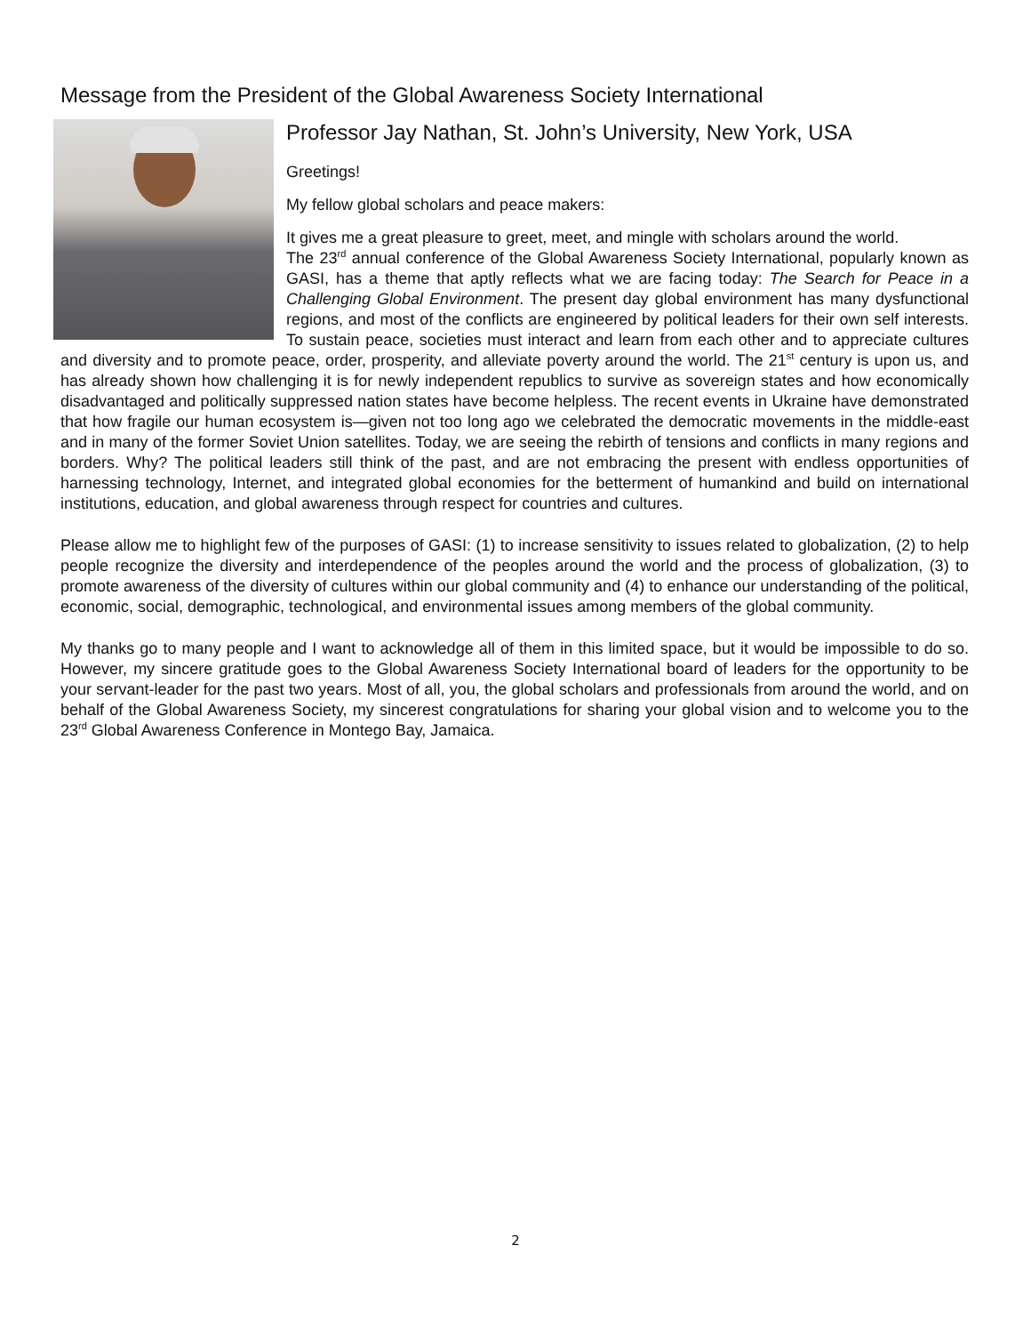Message from the President of the Global Awareness Society International
Professor Jay Nathan, St. John’s University, New York, USA
Greetings!
My fellow global scholars and peace makers:
It gives me a great pleasure to greet, meet, and mingle with scholars around the world.
The 23<sup>rd</sup> annual conference of the Global Awareness Society International, popularly known as GASI, has a theme that aptly reflects what we are facing today: The Search for Peace in a Challenging Global Environment. The present day global environment has many dysfunctional regions, and most of the conflicts are engineered by political leaders for their own self interests. To sustain peace, societies must interact and learn from each other and to appreciate cultures and diversity and to promote peace, order, prosperity, and alleviate poverty around the world. The 21<sup>st</sup> century is upon us, and has already shown how challenging it is for newly independent republics to survive as sovereign states and how economically disadvantaged and politically suppressed nation states have become helpless. The recent events in Ukraine have demonstrated that how fragile our human ecosystem is—given not too long ago we celebrated the democratic movements in the middle-east and in many of the former Soviet Union satellites. Today, we are seeing the rebirth of tensions and conflicts in many regions and borders. Why? The political leaders still think of the past, and are not embracing the present with endless opportunities of harnessing technology, Internet, and integrated global economies for the betterment of humankind and build on international institutions, education, and global awareness through respect for countries and cultures.
Please allow me to highlight few of the purposes of GASI: (1) to increase sensitivity to issues related to globalization, (2) to help people recognize the diversity and interdependence of the peoples around the world and the process of globalization, (3) to promote awareness of the diversity of cultures within our global community and (4) to enhance our understanding of the political, economic, social, demographic, technological, and environmental issues among members of the global community.
My thanks go to many people and I want to acknowledge all of them in this limited space, but it would be impossible to do so. However, my sincere gratitude goes to the Global Awareness Society International board of leaders for the opportunity to be your servant-leader for the past two years. Most of all, you, the global scholars and professionals from around the world, and on behalf of the Global Awareness Society, my sincerest congratulations for sharing your global vision and to welcome you to the 23<sup>rd</sup> Global Awareness Conference in Montego Bay, Jamaica.
2